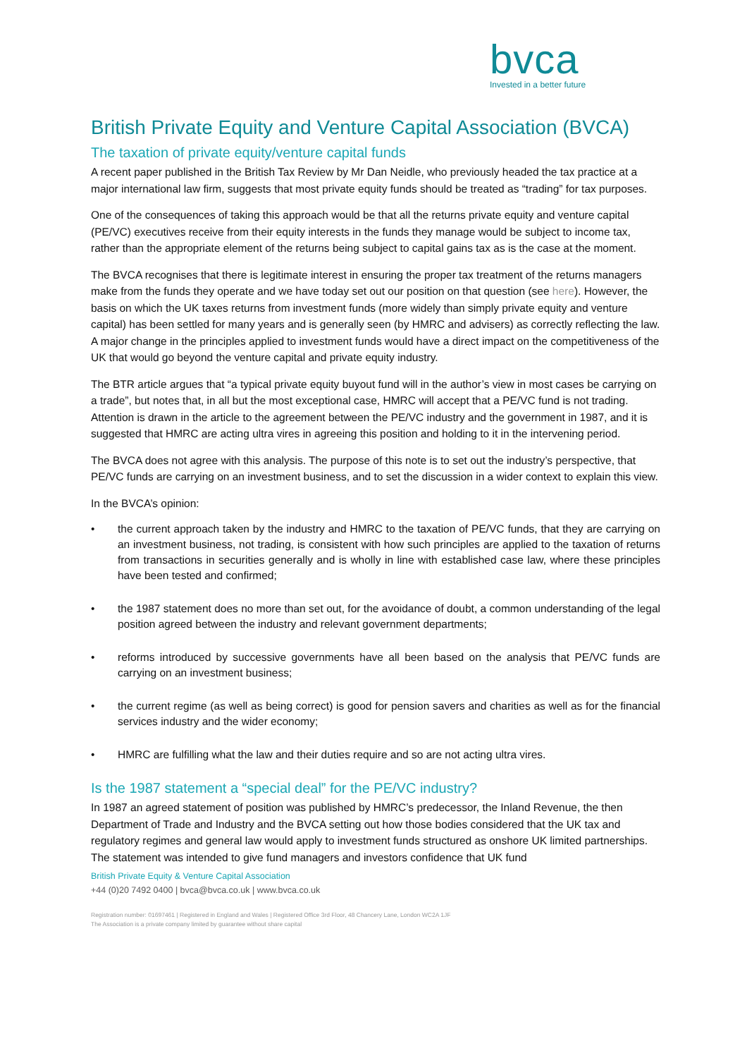bvca
Invested in a better future
British Private Equity and Venture Capital Association (BVCA)
The taxation of private equity/venture capital funds
A recent paper published in the British Tax Review by Mr Dan Neidle, who previously headed the tax practice at a major international law firm, suggests that most private equity funds should be treated as “trading” for tax purposes.
One of the consequences of taking this approach would be that all the returns private equity and venture capital (PE/VC) executives receive from their equity interests in the funds they manage would be subject to income tax, rather than the appropriate element of the returns being subject to capital gains tax as is the case at the moment.
The BVCA recognises that there is legitimate interest in ensuring the proper tax treatment of the returns managers make from the funds they operate and we have today set out our position on that question (see here). However, the basis on which the UK taxes returns from investment funds (more widely than simply private equity and venture capital) has been settled for many years and is generally seen (by HMRC and advisers) as correctly reflecting the law. A major change in the principles applied to investment funds would have a direct impact on the competitiveness of the UK that would go beyond the venture capital and private equity industry.
The BTR article argues that “a typical private equity buyout fund will in the author’s view in most cases be carrying on a trade”, but notes that, in all but the most exceptional case, HMRC will accept that a PE/VC fund is not trading. Attention is drawn in the article to the agreement between the PE/VC industry and the government in 1987, and it is suggested that HMRC are acting ultra vires in agreeing this position and holding to it in the intervening period.
The BVCA does not agree with this analysis. The purpose of this note is to set out the industry’s perspective, that PE/VC funds are carrying on an investment business, and to set the discussion in a wider context to explain this view.
In the BVCA’s opinion:
• the current approach taken by the industry and HMRC to the taxation of PE/VC funds, that they are carrying on an investment business, not trading, is consistent with how such principles are applied to the taxation of returns from transactions in securities generally and is wholly in line with established case law, where these principles have been tested and confirmed;
• the 1987 statement does no more than set out, for the avoidance of doubt, a common understanding of the legal position agreed between the industry and relevant government departments;
• reforms introduced by successive governments have all been based on the analysis that PE/VC funds are carrying on an investment business;
• the current regime (as well as being correct) is good for pension savers and charities as well as for the financial services industry and the wider economy;
• HMRC are fulfilling what the law and their duties require and so are not acting ultra vires.
Is the 1987 statement a “special deal” for the PE/VC industry?
In 1987 an agreed statement of position was published by HMRC’s predecessor, the Inland Revenue, the then Department of Trade and Industry and the BVCA setting out how those bodies considered that the UK tax and regulatory regimes and general law would apply to investment funds structured as onshore UK limited partnerships. The statement was intended to give fund managers and investors confidence that UK fund
British Private Equity & Venture Capital Association
+44 (0)20 7492 0400 | bvca@bvca.co.uk | www.bvca.co.uk
Registration number: 01697461 | Registered in England and Wales | Registered Office 3rd Floor, 48 Chancery Lane, London WC2A 1JF
The Association is a private company limited by guarantee without share capital